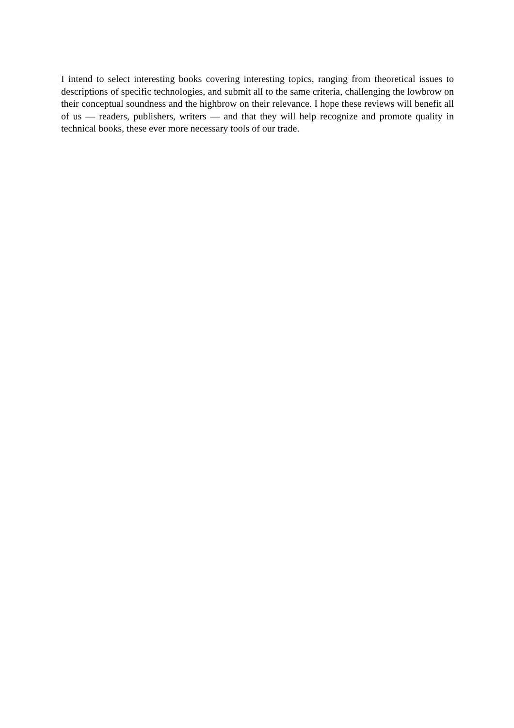I intend to select interesting books covering interesting topics, ranging from theoretical issues to descriptions of specific technologies, and submit all to the same criteria, challenging the lowbrow on their conceptual soundness and the highbrow on their relevance. I hope these reviews will benefit all of us — readers, publishers, writers — and that they will help recognize and promote quality in technical books, these ever more necessary tools of our trade.